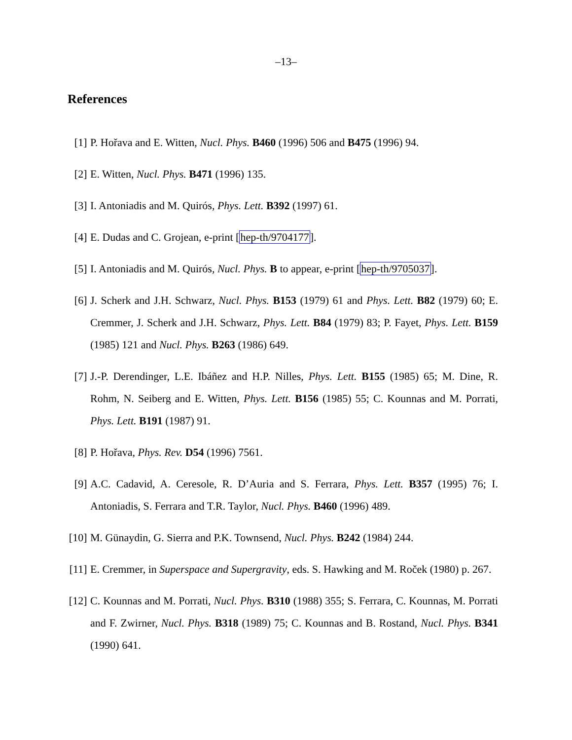–13–
References
[1] P. Hořava and E. Witten, Nucl. Phys. B460 (1996) 506 and B475 (1996) 94.
[2] E. Witten, Nucl. Phys. B471 (1996) 135.
[3] I. Antoniadis and M. Quirós, Phys. Lett. B392 (1997) 61.
[4] E. Dudas and C. Grojean, e-print [hep-th/9704177].
[5] I. Antoniadis and M. Quirós, Nucl. Phys. B to appear, e-print [hep-th/9705037].
[6] J. Scherk and J.H. Schwarz, Nucl. Phys. B153 (1979) 61 and Phys. Lett. B82 (1979) 60; E. Cremmer, J. Scherk and J.H. Schwarz, Phys. Lett. B84 (1979) 83; P. Fayet, Phys. Lett. B159 (1985) 121 and Nucl. Phys. B263 (1986) 649.
[7] J.-P. Derendinger, L.E. Ibáñez and H.P. Nilles, Phys. Lett. B155 (1985) 65; M. Dine, R. Rohm, N. Seiberg and E. Witten, Phys. Lett. B156 (1985) 55; C. Kounnas and M. Porrati, Phys. Lett. B191 (1987) 91.
[8] P. Hořava, Phys. Rev. D54 (1996) 7561.
[9] A.C. Cadavid, A. Ceresole, R. D’Auria and S. Ferrara, Phys. Lett. B357 (1995) 76; I. Antoniadis, S. Ferrara and T.R. Taylor, Nucl. Phys. B460 (1996) 489.
[10] M. Günaydin, G. Sierra and P.K. Townsend, Nucl. Phys. B242 (1984) 244.
[11] E. Cremmer, in Superspace and Supergravity, eds. S. Hawking and M. Roček (1980) p. 267.
[12] C. Kounnas and M. Porrati, Nucl. Phys. B310 (1988) 355; S. Ferrara, C. Kounnas, M. Porrati and F. Zwirner, Nucl. Phys. B318 (1989) 75; C. Kounnas and B. Rostand, Nucl. Phys. B341 (1990) 641.